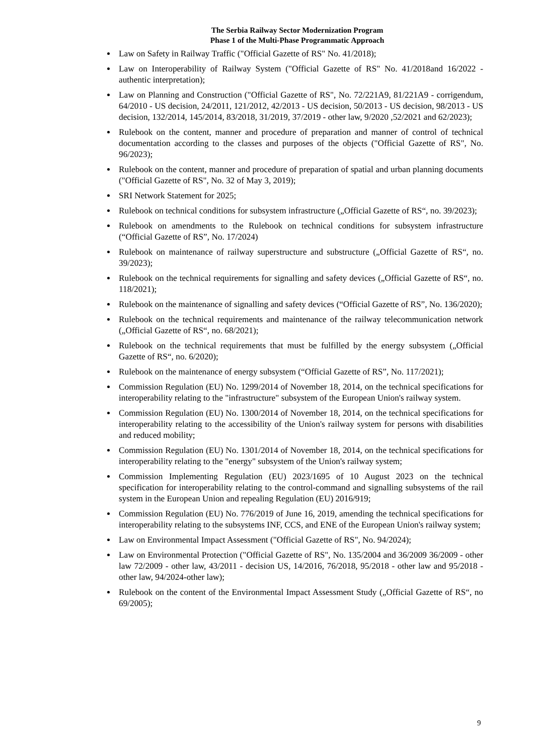The Serbia Railway Sector Modernization Program
Phase 1 of the Multi-Phase Programmatic Approach
Law on Safety in Railway Traffic ("Official Gazette of RS" No. 41/2018);
Law on Interoperability of Railway System ("Official Gazette of RS" No. 41/2018and 16/2022 - authentic interpretation);
Law on Planning and Construction ("Official Gazette of RS", No. 72/221A9, 81/221A9 - corrigendum, 64/2010 - US decision, 24/2011, 121/2012, 42/2013 - US decision, 50/2013 - US decision, 98/2013 - US decision, 132/2014, 145/2014, 83/2018, 31/2019, 37/2019 - other law, 9/2020 ,52/2021 and 62/2023);
Rulebook on the content, manner and procedure of preparation and manner of control of technical documentation according to the classes and purposes of the objects ("Official Gazette of RS", No. 96/2023);
Rulebook on the content, manner and procedure of preparation of spatial and urban planning documents ("Official Gazette of RS", No. 32 of May 3, 2019);
SRI Network Statement for 2025;
Rulebook on technical conditions for subsystem infrastructure („Official Gazette of RS“, no. 39/2023);
Rulebook on amendments to the Rulebook on technical conditions for subsystem infrastructure (“Official Gazette of RS”, No. 17/2024)
Rulebook on maintenance of railway superstructure and substructure („Official Gazette of RS“, no. 39/2023);
Rulebook on the technical requirements for signalling and safety devices („Official Gazette of RS“, no. 118/2021);
Rulebook on the maintenance of signalling and safety devices (“Official Gazette of RS”, No. 136/2020);
Rulebook on the technical requirements and maintenance of the railway telecommunication network („Official Gazette of RS“, no. 68/2021);
Rulebook on the technical requirements that must be fulfilled by the energy subsystem („Official Gazette of RS“, no. 6/2020);
Rulebook on the maintenance of energy subsystem (“Official Gazette of RS”, No. 117/2021);
Commission Regulation (EU) No. 1299/2014 of November 18, 2014, on the technical specifications for interoperability relating to the "infrastructure" subsystem of the European Union's railway system.
Commission Regulation (EU) No. 1300/2014 of November 18, 2014, on the technical specifications for interoperability relating to the accessibility of the Union's railway system for persons with disabilities and reduced mobility;
Commission Regulation (EU) No. 1301/2014 of November 18, 2014, on the technical specifications for interoperability relating to the "energy" subsystem of the Union's railway system;
Commission Implementing Regulation (EU) 2023/1695 of 10 August 2023 on the technical specification for interoperability relating to the control-command and signalling subsystems of the rail system in the European Union and repealing Regulation (EU) 2016/919;
Commission Regulation (EU) No. 776/2019 of June 16, 2019, amending the technical specifications for interoperability relating to the subsystems INF, CCS, and ENE of the European Union's railway system;
Law on Environmental Impact Assessment ("Official Gazette of RS", No. 94/2024);
Law on Environmental Protection ("Official Gazette of RS", No. 135/2004 and 36/2009 36/2009 - other law 72/2009 - other law, 43/2011 - decision US, 14/2016, 76/2018, 95/2018 - other law and 95/2018 - other law, 94/2024-other law);
Rulebook on the content of the Environmental Impact Assessment Study („Official Gazette of RS“, no 69/2005);
9